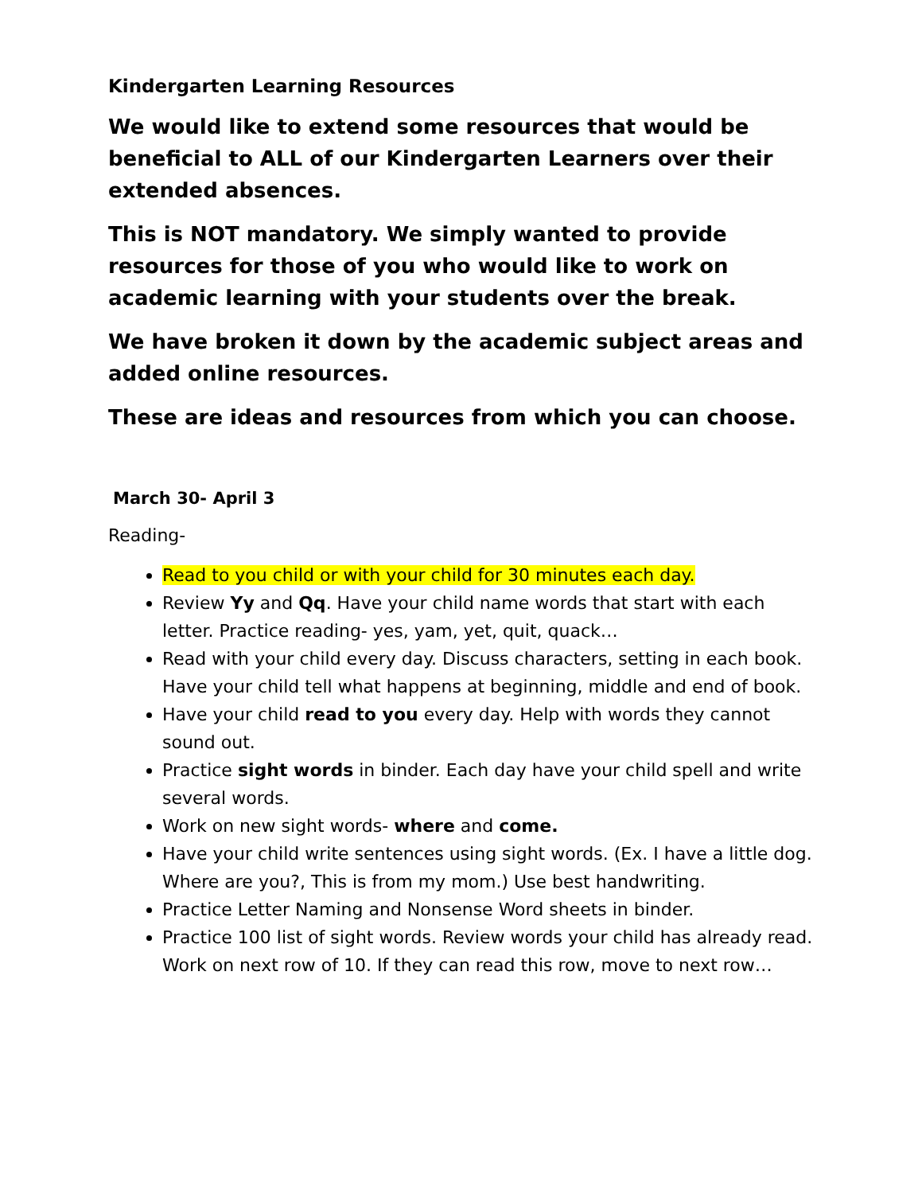Kindergarten Learning Resources
We would like to extend some resources that would be beneficial to ALL of our Kindergarten Learners over their extended absences.
This is NOT mandatory. We simply wanted to provide resources for those of you who would like to work on academic learning with your students over the break.
We have broken it down by the academic subject areas and added online resources.
These are ideas and resources from which you can choose.
March 30- April 3
Reading-
Read to you child or with your child for 30 minutes each day.
Review Yy and Qq. Have your child name words that start with each letter. Practice reading- yes, yam, yet, quit, quack…
Read with your child every day. Discuss characters, setting in each book. Have your child tell what happens at beginning, middle and end of book.
Have your child read to you every day. Help with words they cannot sound out.
Practice sight words in binder. Each day have your child spell and write several words.
Work on new sight words- where and come.
Have your child write sentences using sight words. (Ex. I have a little dog. Where are you?, This is from my mom.) Use best handwriting.
Practice Letter Naming and Nonsense Word sheets in binder.
Practice 100 list of sight words. Review words your child has already read. Work on next row of 10. If they can read this row, move to next row…